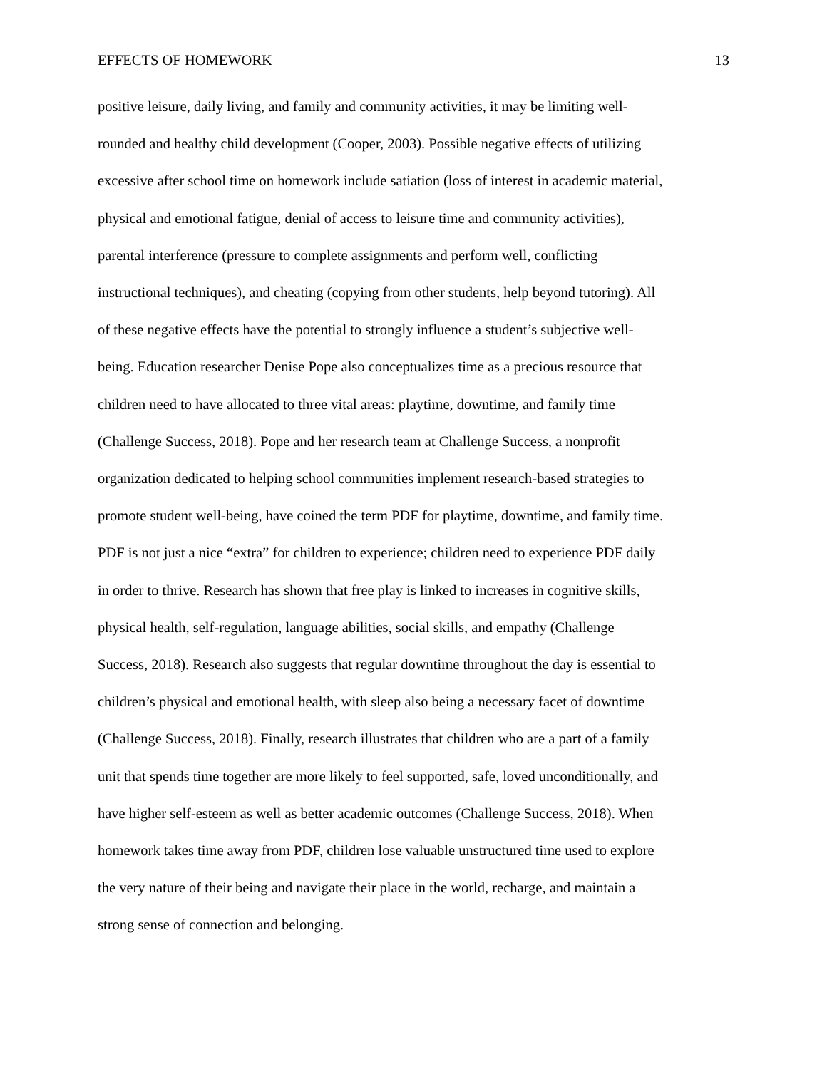EFFECTS OF HOMEWORK 13
positive leisure, daily living, and family and community activities, it may be limiting well-
rounded and healthy child development (Cooper, 2003). Possible negative effects of utilizing
excessive after school time on homework include satiation (loss of interest in academic material,
physical and emotional fatigue, denial of access to leisure time and community activities),
parental interference (pressure to complete assignments and perform well, conflicting
instructional techniques), and cheating (copying from other students, help beyond tutoring). All
of these negative effects have the potential to strongly influence a student’s subjective well-
being. Education researcher Denise Pope also conceptualizes time as a precious resource that
children need to have allocated to three vital areas: playtime, downtime, and family time
(Challenge Success, 2018). Pope and her research team at Challenge Success, a nonprofit
organization dedicated to helping school communities implement research-based strategies to
promote student well-being, have coined the term PDF for playtime, downtime, and family time.
PDF is not just a nice “extra” for children to experience; children need to experience PDF daily
in order to thrive. Research has shown that free play is linked to increases in cognitive skills,
physical health, self-regulation, language abilities, social skills, and empathy (Challenge
Success, 2018). Research also suggests that regular downtime throughout the day is essential to
children’s physical and emotional health, with sleep also being a necessary facet of downtime
(Challenge Success, 2018). Finally, research illustrates that children who are a part of a family
unit that spends time together are more likely to feel supported, safe, loved unconditionally, and
have higher self-esteem as well as better academic outcomes (Challenge Success, 2018). When
homework takes time away from PDF, children lose valuable unstructured time used to explore
the very nature of their being and navigate their place in the world, recharge, and maintain a
strong sense of connection and belonging.